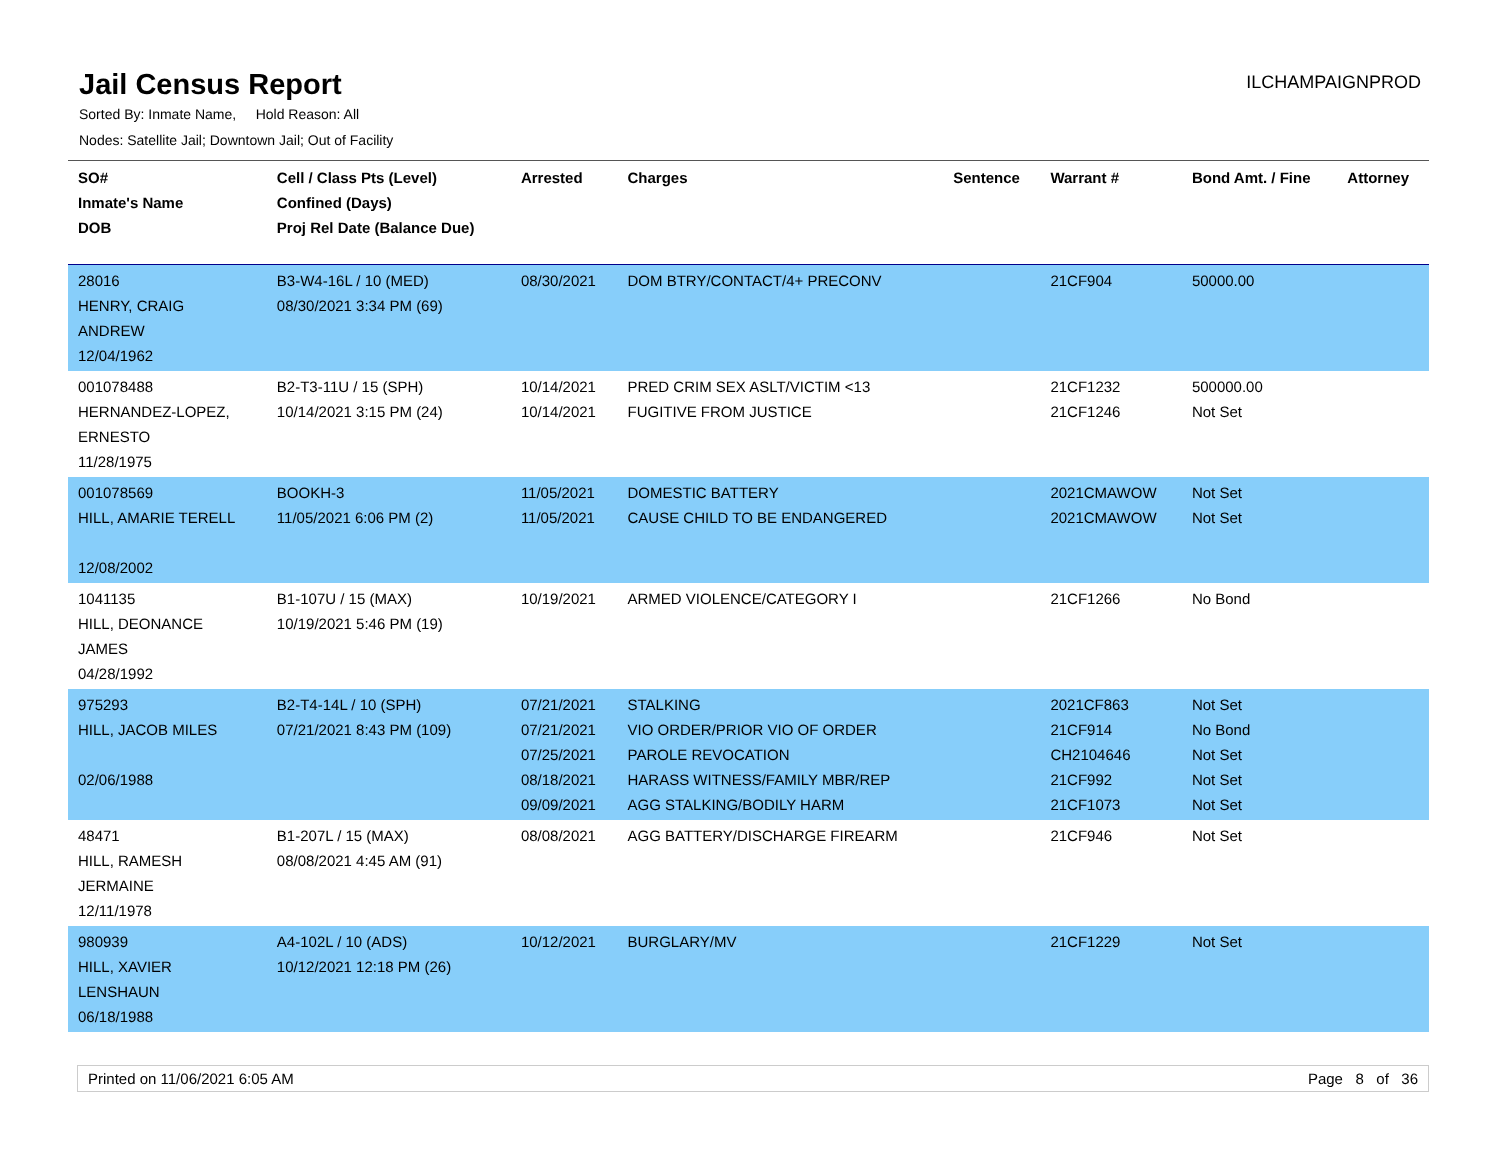Jail Census Report
ILCHAMPAIGNPROD
Sorted By: Inmate Name, Hold Reason: All
Nodes: Satellite Jail; Downtown Jail; Out of Facility
| SO# Inmate's Name DOB | Cell / Class Pts (Level) Confined (Days) Proj Rel Date (Balance Due) | Arrested | Charges | Sentence | Warrant # | Bond Amt. / Fine | Attorney |
| --- | --- | --- | --- | --- | --- | --- | --- |
| 28016 HENRY, CRAIG ANDREW 12/04/1962 | B3-W4-16L / 10 (MED) 08/30/2021 3:34 PM (69) | 08/30/2021 | DOM BTRY/CONTACT/4+ PRECONV | | 21CF904 | 50000.00 | |
| 001078488 HERNANDEZ-LOPEZ, ERNESTO 11/28/1975 | B2-T3-11U / 15 (SPH) 10/14/2021 3:15 PM (24) | 10/14/2021 10/14/2021 | PRED CRIM SEX ASLT/VICTIM <13 FUGITIVE FROM JUSTICE | | 21CF1232 21CF1246 | 500000.00 Not Set | |
| 001078569 HILL, AMARIE TERELL 12/08/2002 | BOOKH-3 11/05/2021 6:06 PM (2) | 11/05/2021 11/05/2021 | DOMESTIC BATTERY CAUSE CHILD TO BE ENDANGERED | | 2021CMAWOW 2021CMAWOW | Not Set Not Set | |
| 1041135 HILL, DEONANCE JAMES 04/28/1992 | B1-107U / 15 (MAX) 10/19/2021 5:46 PM (19) | 10/19/2021 | ARMED VIOLENCE/CATEGORY I | | 21CF1266 | No Bond | |
| 975293 HILL, JACOB MILES 02/06/1988 | B2-T4-14L / 10 (SPH) 07/21/2021 8:43 PM (109) | 07/21/2021 07/21/2021 07/25/2021 08/18/2021 09/09/2021 | STALKING VIO ORDER/PRIOR VIO OF ORDER PAROLE REVOCATION HARASS WITNESS/FAMILY MBR/REP AGG STALKING/BODILY HARM | | 2021CF863 21CF914 CH2104646 21CF992 21CF1073 | Not Set No Bond Not Set Not Set Not Set | |
| 48471 HILL, RAMESH JERMAINE 12/11/1978 | B1-207L / 15 (MAX) 08/08/2021 4:45 AM (91) | 08/08/2021 | AGG BATTERY/DISCHARGE FIREARM | | 21CF946 | Not Set | |
| 980939 HILL, XAVIER LENSHAUN 06/18/1988 | A4-102L / 10 (ADS) 10/12/2021 12:18 PM (26) | 10/12/2021 | BURGLARY/MV | | 21CF1229 | Not Set | |
Printed on 11/06/2021 6:05 AM Page 8 of 36